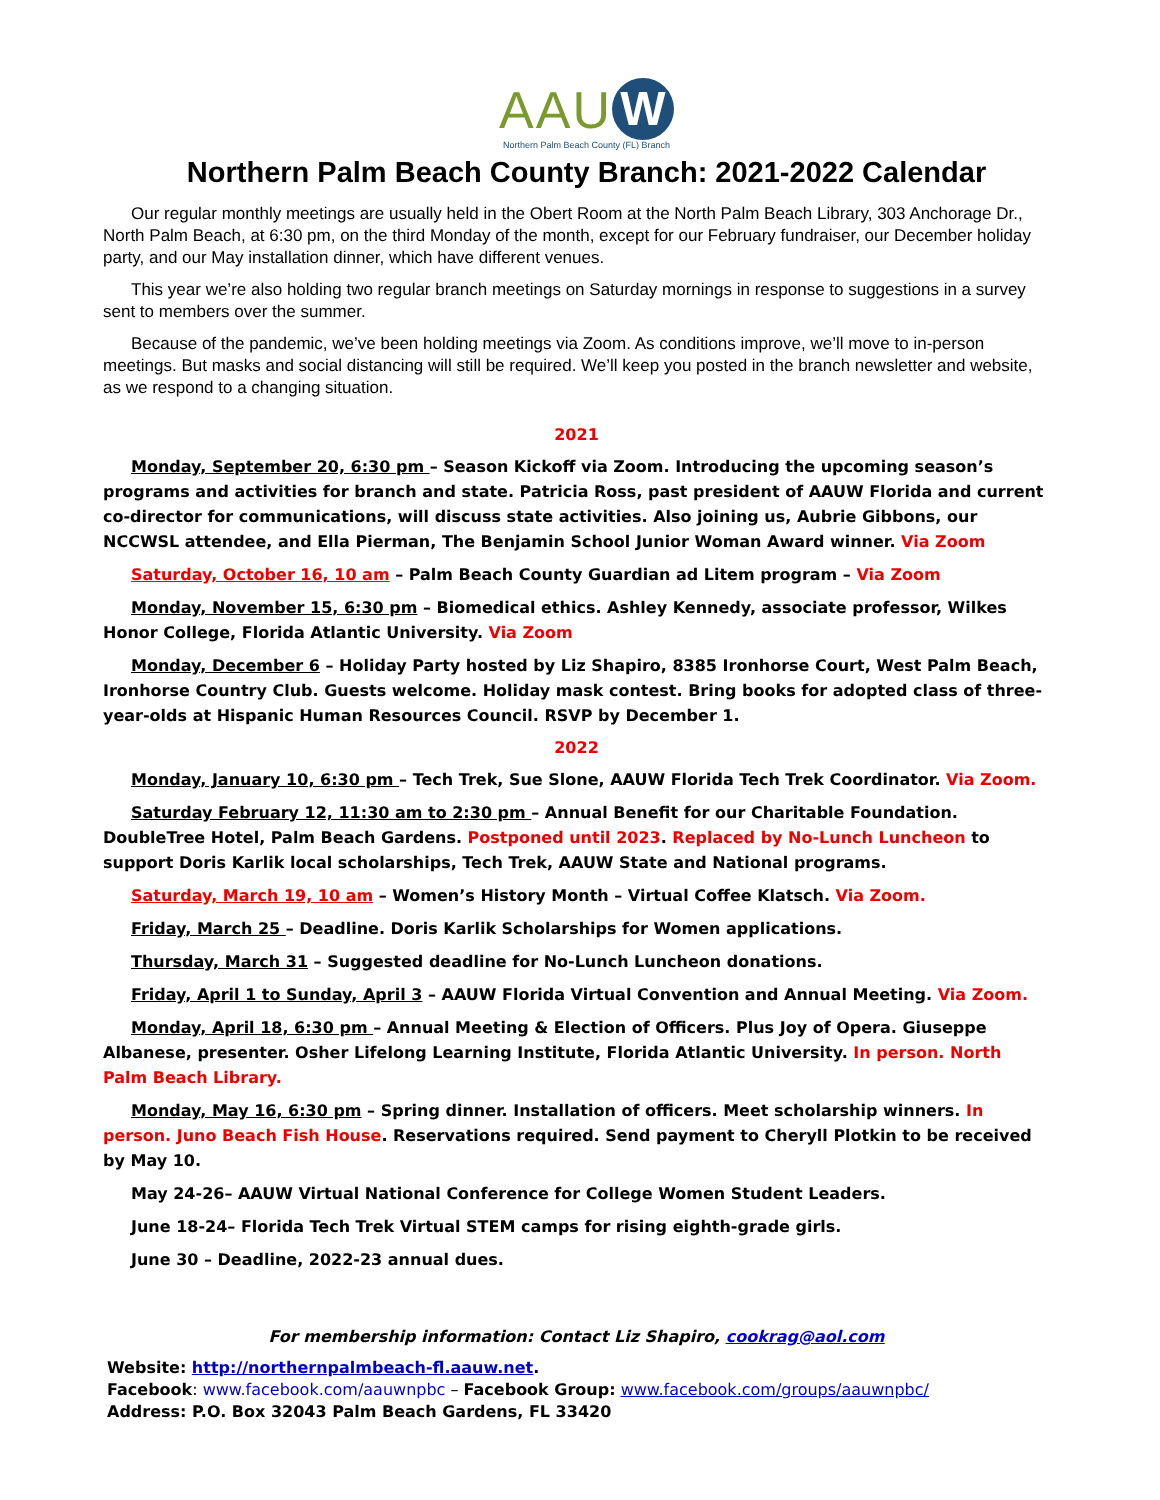AAU W
Northern Palm Beach County (FL) Branch
Northern Palm Beach County Branch: 2021-2022 Calendar
Our regular monthly meetings are usually held in the Obert Room at the North Palm Beach Library, 303 Anchorage Dr., North Palm Beach, at 6:30 pm, on the third Monday of the month, except for our February fundraiser, our December holiday party, and our May installation dinner, which have different venues.
This year we’re also holding two regular branch meetings on Saturday mornings in response to suggestions in a survey sent to members over the summer.
Because of the pandemic, we’ve been holding meetings via Zoom. As conditions improve, we’ll move to in-person meetings. But masks and social distancing will still be required. We’ll keep you posted in the branch newsletter and website, as we respond to a changing situation.
2021
Monday, September 20, 6:30 pm – Season Kickoff via Zoom. Introducing the upcoming season’s programs and activities for branch and state. Patricia Ross, past president of AAUW Florida and current co-director for communications, will discuss state activities. Also joining us, Aubrie Gibbons, our NCCWSL attendee, and Ella Pierman, The Benjamin School Junior Woman Award winner. Via Zoom
Saturday, October 16, 10 am – Palm Beach County Guardian ad Litem program – Via Zoom
Monday, November 15, 6:30 pm – Biomedical ethics. Ashley Kennedy, associate professor, Wilkes Honor College, Florida Atlantic University. Via Zoom
Monday, December 6 – Holiday Party hosted by Liz Shapiro, 8385 Ironhorse Court, West Palm Beach, Ironhorse Country Club. Guests welcome. Holiday mask contest. Bring books for adopted class of three-year-olds at Hispanic Human Resources Council. RSVP by December 1.
2022
Monday, January 10, 6:30 pm – Tech Trek, Sue Slone, AAUW Florida Tech Trek Coordinator. Via Zoom.
Saturday February 12, 11:30 am to 2:30 pm – Annual Benefit for our Charitable Foundation. DoubleTree Hotel, Palm Beach Gardens. Postponed until 2023. Replaced by No-Lunch Luncheon to support Doris Karlik local scholarships, Tech Trek, AAUW State and National programs.
Saturday, March 19, 10 am – Women’s History Month – Virtual Coffee Klatsch. Via Zoom.
Friday, March 25 – Deadline. Doris Karlik Scholarships for Women applications.
Thursday, March 31 – Suggested deadline for No-Lunch Luncheon donations.
Friday, April 1 to Sunday, April 3 – AAUW Florida Virtual Convention and Annual Meeting. Via Zoom.
Monday, April 18, 6:30 pm – Annual Meeting & Election of Officers. Plus Joy of Opera. Giuseppe Albanese, presenter. Osher Lifelong Learning Institute, Florida Atlantic University. In person. North Palm Beach Library.
Monday, May 16, 6:30 pm – Spring dinner. Installation of officers. Meet scholarship winners. In person. Juno Beach Fish House. Reservations required. Send payment to Cheryll Plotkin to be received by May 10.
May 24-26– AAUW Virtual National Conference for College Women Student Leaders.
June 18-24– Florida Tech Trek Virtual STEM camps for rising eighth-grade girls.
June 30 – Deadline, 2022-23 annual dues.
For membership information: Contact Liz Shapiro, cookrag@aol.com
Website: http://northernpalmbeach-fl.aauw.net.
Facebook: www.facebook.com/aauwnpbc – Facebook Group: www.facebook.com/groups/aauwnpbc/
Address: P.O. Box 32043 Palm Beach Gardens, FL 33420